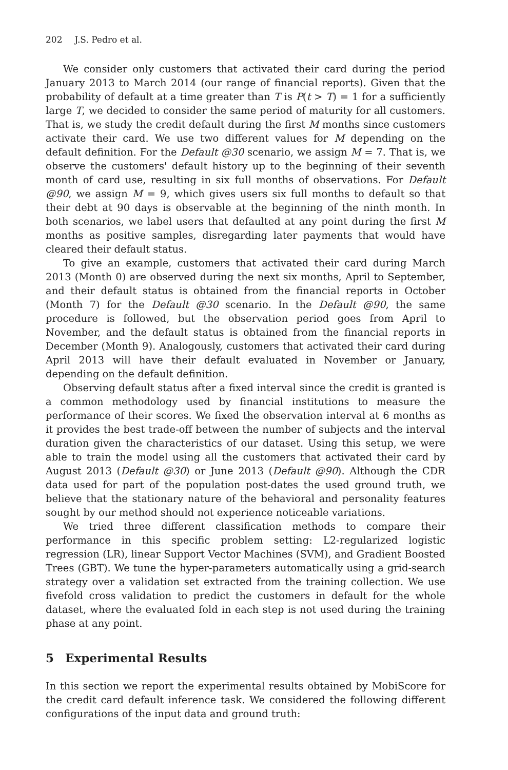202 J.S. Pedro et al.
We consider only customers that activated their card during the period January 2013 to March 2014 (our range of financial reports). Given that the probability of default at a time greater than T is P(t > T) = 1 for a sufficiently large T, we decided to consider the same period of maturity for all customers. That is, we study the credit default during the first M months since customers activate their card. We use two different values for M depending on the default definition. For the Default @30 scenario, we assign M = 7. That is, we observe the customers' default history up to the beginning of their seventh month of card use, resulting in six full months of observations. For Default @90, we assign M = 9, which gives users six full months to default so that their debt at 90 days is observable at the beginning of the ninth month. In both scenarios, we label users that defaulted at any point during the first M months as positive samples, disregarding later payments that would have cleared their default status.
To give an example, customers that activated their card during March 2013 (Month 0) are observed during the next six months, April to September, and their default status is obtained from the financial reports in October (Month 7) for the Default @30 scenario. In the Default @90, the same procedure is followed, but the observation period goes from April to November, and the default status is obtained from the financial reports in December (Month 9). Analogously, customers that activated their card during April 2013 will have their default evaluated in November or January, depending on the default definition.
Observing default status after a fixed interval since the credit is granted is a common methodology used by financial institutions to measure the performance of their scores. We fixed the observation interval at 6 months as it provides the best trade-off between the number of subjects and the interval duration given the characteristics of our dataset. Using this setup, we were able to train the model using all the customers that activated their card by August 2013 (Default @30) or June 2013 (Default @90). Although the CDR data used for part of the population post-dates the used ground truth, we believe that the stationary nature of the behavioral and personality features sought by our method should not experience noticeable variations.
We tried three different classification methods to compare their performance in this specific problem setting: L2-regularized logistic regression (LR), linear Support Vector Machines (SVM), and Gradient Boosted Trees (GBT). We tune the hyper-parameters automatically using a grid-search strategy over a validation set extracted from the training collection. We use fivefold cross validation to predict the customers in default for the whole dataset, where the evaluated fold in each step is not used during the training phase at any point.
5 Experimental Results
In this section we report the experimental results obtained by MobiScore for the credit card default inference task. We considered the following different configurations of the input data and ground truth: